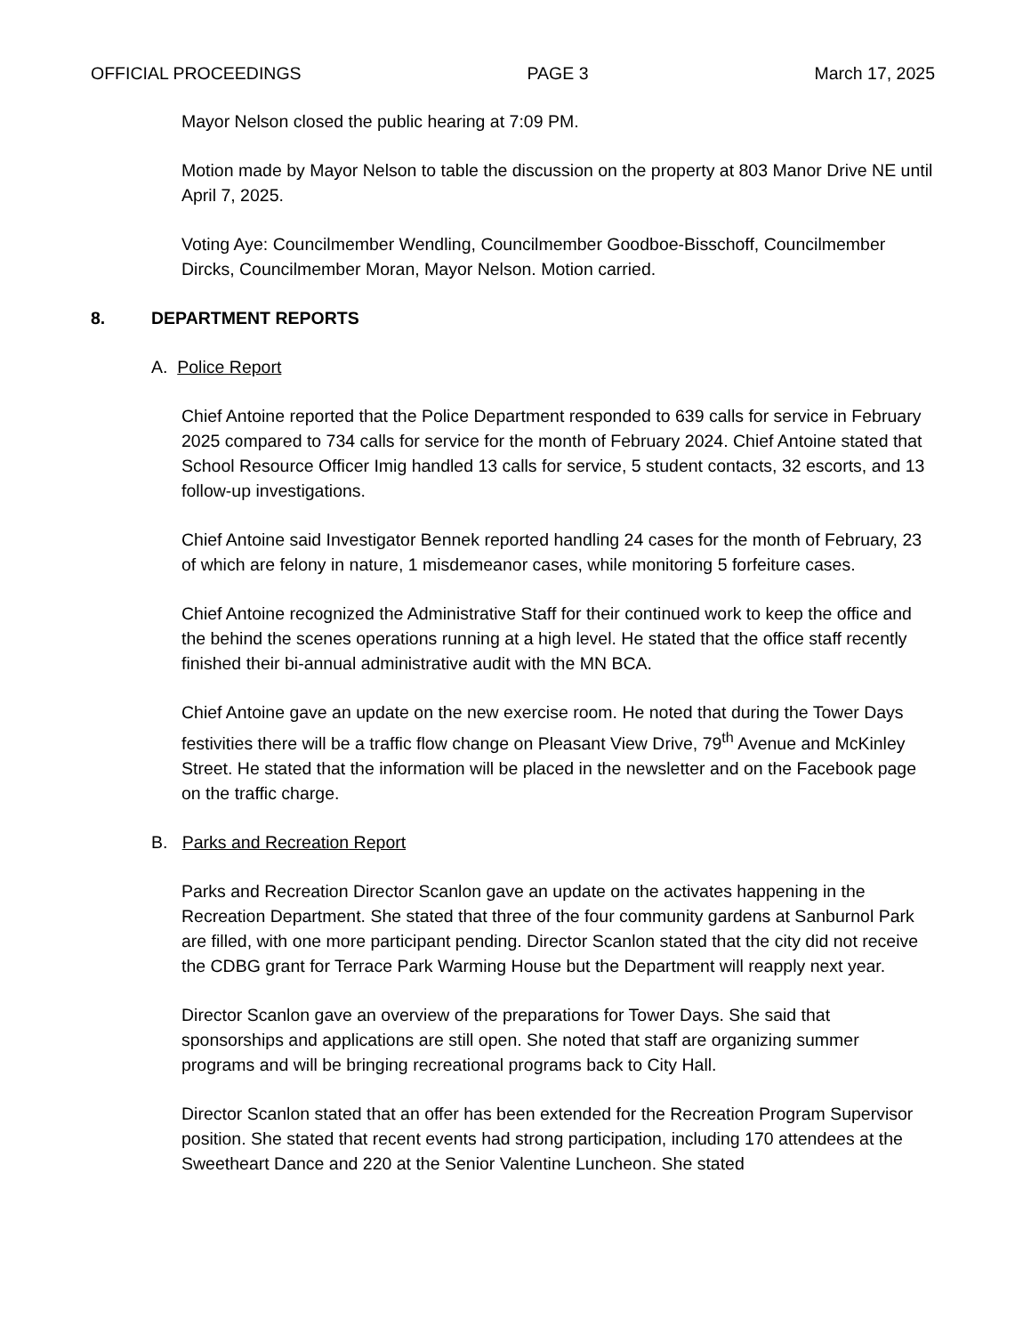OFFICIAL PROCEEDINGS PAGE 3 March 17, 2025
Mayor Nelson closed the public hearing at 7:09 PM.
Motion made by Mayor Nelson to table the discussion on the property at 803 Manor Drive NE until April 7, 2025.
Voting Aye: Councilmember Wendling, Councilmember Goodboe-Bisschoff, Councilmember Dircks, Councilmember Moran, Mayor Nelson. Motion carried.
8. DEPARTMENT REPORTS
A. Police Report
Chief Antoine reported that the Police Department responded to 639 calls for service in February 2025 compared to 734 calls for service for the month of February 2024. Chief Antoine stated that School Resource Officer Imig handled 13 calls for service, 5 student contacts, 32 escorts, and 13 follow-up investigations.
Chief Antoine said Investigator Bennek reported handling 24 cases for the month of February, 23 of which are felony in nature, 1 misdemeanor cases, while monitoring 5 forfeiture cases.
Chief Antoine recognized the Administrative Staff for their continued work to keep the office and the behind the scenes operations running at a high level. He stated that the office staff recently finished their bi-annual administrative audit with the MN BCA.
Chief Antoine gave an update on the new exercise room. He noted that during the Tower Days festivities there will be a traffic flow change on Pleasant View Drive, 79<sup>th</sup> Avenue and McKinley Street. He stated that the information will be placed in the newsletter and on the Facebook page on the traffic charge.
B. Parks and Recreation Report
Parks and Recreation Director Scanlon gave an update on the activates happening in the Recreation Department. She stated that three of the four community gardens at Sanburnol Park are filled, with one more participant pending. Director Scanlon stated that the city did not receive the CDBG grant for Terrace Park Warming House but the Department will reapply next year.
Director Scanlon gave an overview of the preparations for Tower Days. She said that sponsorships and applications are still open. She noted that staff are organizing summer programs and will be bringing recreational programs back to City Hall.
Director Scanlon stated that an offer has been extended for the Recreation Program Supervisor position. She stated that recent events had strong participation, including 170 attendees at the Sweetheart Dance and 220 at the Senior Valentine Luncheon. She stated